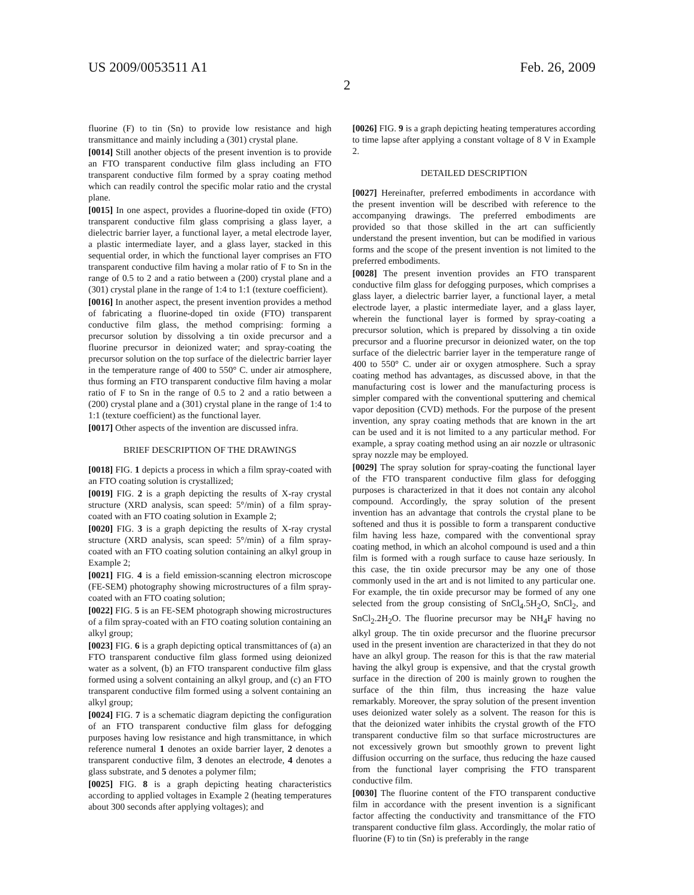US 2009/0053511 A1
2
Feb. 26, 2009
fluorine (F) to tin (Sn) to provide low resistance and high transmittance and mainly including a (301) crystal plane.
[0014] Still another objects of the present invention is to provide an FTO transparent conductive film glass including an FTO transparent conductive film formed by a spray coating method which can readily control the specific molar ratio and the crystal plane.
[0015] In one aspect, provides a fluorine-doped tin oxide (FTO) transparent conductive film glass comprising a glass layer, a dielectric barrier layer, a functional layer, a metal electrode layer, a plastic intermediate layer, and a glass layer, stacked in this sequential order, in which the functional layer comprises an FTO transparent conductive film having a molar ratio of F to Sn in the range of 0.5 to 2 and a ratio between a (200) crystal plane and a (301) crystal plane in the range of 1:4 to 1:1 (texture coefficient).
[0016] In another aspect, the present invention provides a method of fabricating a fluorine-doped tin oxide (FTO) transparent conductive film glass, the method comprising: forming a precursor solution by dissolving a tin oxide precursor and a fluorine precursor in deionized water; and spray-coating the precursor solution on the top surface of the dielectric barrier layer in the temperature range of 400 to 550° C. under air atmosphere, thus forming an FTO transparent conductive film having a molar ratio of F to Sn in the range of 0.5 to 2 and a ratio between a (200) crystal plane and a (301) crystal plane in the range of 1:4 to 1:1 (texture coefficient) as the functional layer.
[0017] Other aspects of the invention are discussed infra.
BRIEF DESCRIPTION OF THE DRAWINGS
[0018] FIG. 1 depicts a process in which a film spray-coated with an FTO coating solution is crystallized;
[0019] FIG. 2 is a graph depicting the results of X-ray crystal structure (XRD analysis, scan speed: 5°/min) of a film spray-coated with an FTO coating solution in Example 2;
[0020] FIG. 3 is a graph depicting the results of X-ray crystal structure (XRD analysis, scan speed: 5°/min) of a film spray-coated with an FTO coating solution containing an alkyl group in Example 2;
[0021] FIG. 4 is a field emission-scanning electron microscope (FE-SEM) photography showing microstructures of a film spray-coated with an FTO coating solution;
[0022] FIG. 5 is an FE-SEM photograph showing microstructures of a film spray-coated with an FTO coating solution containing an alkyl group;
[0023] FIG. 6 is a graph depicting optical transmittances of (a) an FTO transparent conductive film glass formed using deionized water as a solvent, (b) an FTO transparent conductive film glass formed using a solvent containing an alkyl group, and (c) an FTO transparent conductive film formed using a solvent containing an alkyl group;
[0024] FIG. 7 is a schematic diagram depicting the configuration of an FTO transparent conductive film glass for defogging purposes having low resistance and high transmittance, in which reference numeral 1 denotes an oxide barrier layer, 2 denotes a transparent conductive film, 3 denotes an electrode, 4 denotes a glass substrate, and 5 denotes a polymer film;
[0025] FIG. 8 is a graph depicting heating characteristics according to applied voltages in Example 2 (heating temperatures about 300 seconds after applying voltages); and
[0026] FIG. 9 is a graph depicting heating temperatures according to time lapse after applying a constant voltage of 8 V in Example 2.
DETAILED DESCRIPTION
[0027] Hereinafter, preferred embodiments in accordance with the present invention will be described with reference to the accompanying drawings. The preferred embodiments are provided so that those skilled in the art can sufficiently understand the present invention, but can be modified in various forms and the scope of the present invention is not limited to the preferred embodiments.
[0028] The present invention provides an FTO transparent conductive film glass for defogging purposes, which comprises a glass layer, a dielectric barrier layer, a functional layer, a metal electrode layer, a plastic intermediate layer, and a glass layer, wherein the functional layer is formed by spray-coating a precursor solution, which is prepared by dissolving a tin oxide precursor and a fluorine precursor in deionized water, on the top surface of the dielectric barrier layer in the temperature range of 400 to 550° C. under air or oxygen atmosphere. Such a spray coating method has advantages, as discussed above, in that the manufacturing cost is lower and the manufacturing process is simpler compared with the conventional sputtering and chemical vapor deposition (CVD) methods. For the purpose of the present invention, any spray coating methods that are known in the art can be used and it is not limited to a any particular method. For example, a spray coating method using an air nozzle or ultrasonic spray nozzle may be employed.
[0029] The spray solution for spray-coating the functional layer of the FTO transparent conductive film glass for defogging purposes is characterized in that it does not contain any alcohol compound. Accordingly, the spray solution of the present invention has an advantage that controls the crystal plane to be softened and thus it is possible to form a transparent conductive film having less haze, compared with the conventional spray coating method, in which an alcohol compound is used and a thin film is formed with a rough surface to cause haze seriously. In this case, the tin oxide precursor may be any one of those commonly used in the art and is not limited to any particular one. For example, the tin oxide precursor may be formed of any one selected from the group consisting of SnCl<sub>4</sub>.5H<sub>2</sub>O, SnCl<sub>2</sub>, and SnCl<sub>2</sub>.2H<sub>2</sub>O. The fluorine precursor may be NH<sub>4</sub>F having no alkyl group. The tin oxide precursor and the fluorine precursor used in the present invention are characterized in that they do not have an alkyl group. The reason for this is that the raw material having the alkyl group is expensive, and that the crystal growth surface in the direction of 200 is mainly grown to roughen the surface of the thin film, thus increasing the haze value remarkably. Moreover, the spray solution of the present invention uses deionized water solely as a solvent. The reason for this is that the deionized water inhibits the crystal growth of the FTO transparent conductive film so that surface microstructures are not excessively grown but smoothly grown to prevent light diffusion occurring on the surface, thus reducing the haze caused from the functional layer comprising the FTO transparent conductive film.
[0030] The fluorine content of the FTO transparent conductive film in accordance with the present invention is a significant factor affecting the conductivity and transmittance of the FTO transparent conductive film glass. Accordingly, the molar ratio of fluorine (F) to tin (Sn) is preferably in the range